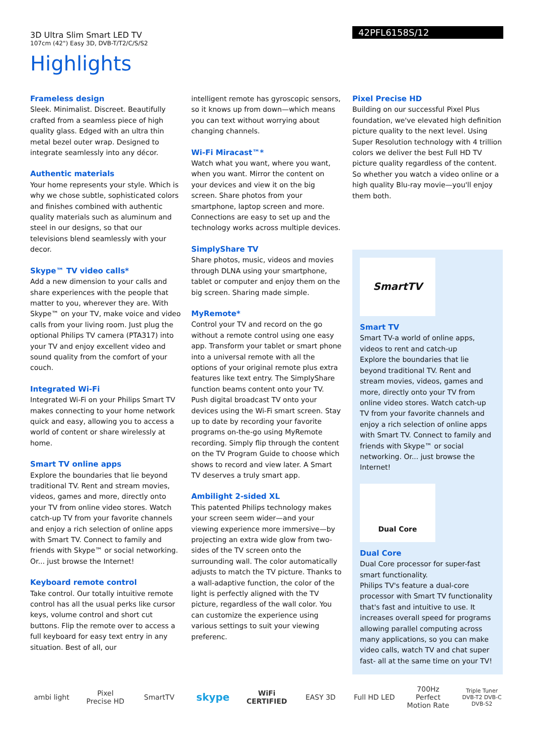42PFL6158S/12
3D Ultra Slim Smart LED TV
107cm (42") Easy 3D, DVB-T/T2/C/S/S2
Highlights
Frameless design
Sleek. Minimalist. Discreet. Beautifully crafted from a seamless piece of high quality glass. Edged with an ultra thin metal bezel outer wrap. Designed to integrate seamlessly into any décor.
Authentic materials
Your home represents your style. Which is why we chose subtle, sophisticated colors and finishes combined with authentic quality materials such as aluminum and steel in our designs, so that our televisions blend seamlessly with your decor.
Skype™ TV video calls*
Add a new dimension to your calls and share experiences with the people that matter to you, wherever they are. With Skype™ on your TV, make voice and video calls from your living room. Just plug the optional Philips TV camera (PTA317) into your TV and enjoy excellent video and sound quality from the comfort of your couch.
Integrated Wi-Fi
Integrated Wi-Fi on your Philips Smart TV makes connecting to your home network quick and easy, allowing you to access a world of content or share wirelessly at home.
Smart TV online apps
Explore the boundaries that lie beyond traditional TV. Rent and stream movies, videos, games and more, directly onto your TV from online video stores. Watch catch-up TV from your favorite channels and enjoy a rich selection of online apps with Smart TV. Connect to family and friends with Skype™ or social networking. Or... just browse the Internet!
Keyboard remote control
Take control. Our totally intuitive remote control has all the usual perks like cursor keys, volume control and short cut buttons. Flip the remote over to access a full keyboard for easy text entry in any situation. Best of all, our
intelligent remote has gyroscopic sensors, so it knows up from down—which means you can text without worrying about changing channels.
Wi-Fi Miracast™*
Watch what you want, where you want, when you want. Mirror the content on your devices and view it on the big screen. Share photos from your smartphone, laptop screen and more. Connections are easy to set up and the technology works across multiple devices.
SimplyShare TV
Share photos, music, videos and movies through DLNA using your smartphone, tablet or computer and enjoy them on the big screen. Sharing made simple.
MyRemote*
Control your TV and record on the go without a remote control using one easy app. Transform your tablet or smart phone into a universal remote with all the options of your original remote plus extra features like text entry. The SimplyShare function beams content onto your TV. Push digital broadcast TV onto your devices using the Wi-Fi smart screen. Stay up to date by recording your favorite programs on-the-go using MyRemote recording. Simply flip through the content on the TV Program Guide to choose which shows to record and view later. A Smart TV deserves a truly smart app.
Ambilight 2-sided XL
This patented Philips technology makes your screen seem wider—and your viewing experience more immersive—by projecting an extra wide glow from two-sides of the TV screen onto the surrounding wall. The color automatically adjusts to match the TV picture. Thanks to a wall-adaptive function, the color of the light is perfectly aligned with the TV picture, regardless of the wall color. You can customize the experience using various settings to suit your viewing preferenc.
Pixel Precise HD
Building on our successful Pixel Plus foundation, we've elevated high definition picture quality to the next level. Using Super Resolution technology with 4 trillion colors we deliver the best Full HD TV picture quality regardless of the content. So whether you watch a video online or a high quality Blu-ray movie—you'll enjoy them both.
SmartTV
Smart TV
Smart TV-a world of online apps, videos to rent and catch-up
Explore the boundaries that lie beyond traditional TV. Rent and stream movies, videos, games and more, directly onto your TV from online video stores. Watch catch-up TV from your favorite channels and enjoy a rich selection of online apps with Smart TV. Connect to family and friends with Skype™ or social networking. Or... just browse the Internet!
Dual Core
Dual Core
Dual Core processor for super-fast smart functionality.
Philips TV's feature a dual-core processor with Smart TV functionality that's fast and intuitive to use. It increases overall speed for programs allowing parallel computing across many applications, so you can make video calls, watch TV and chat super fast- all at the same time on your TV!
ambi light Pixel Precise HD
SmartTV
skype
WiFi CERTIFIED
EASY 3D Full HD LED
700Hz Perfect Motion Rate
Triple Tuner DVB-T2 DVB-C DVB-S2